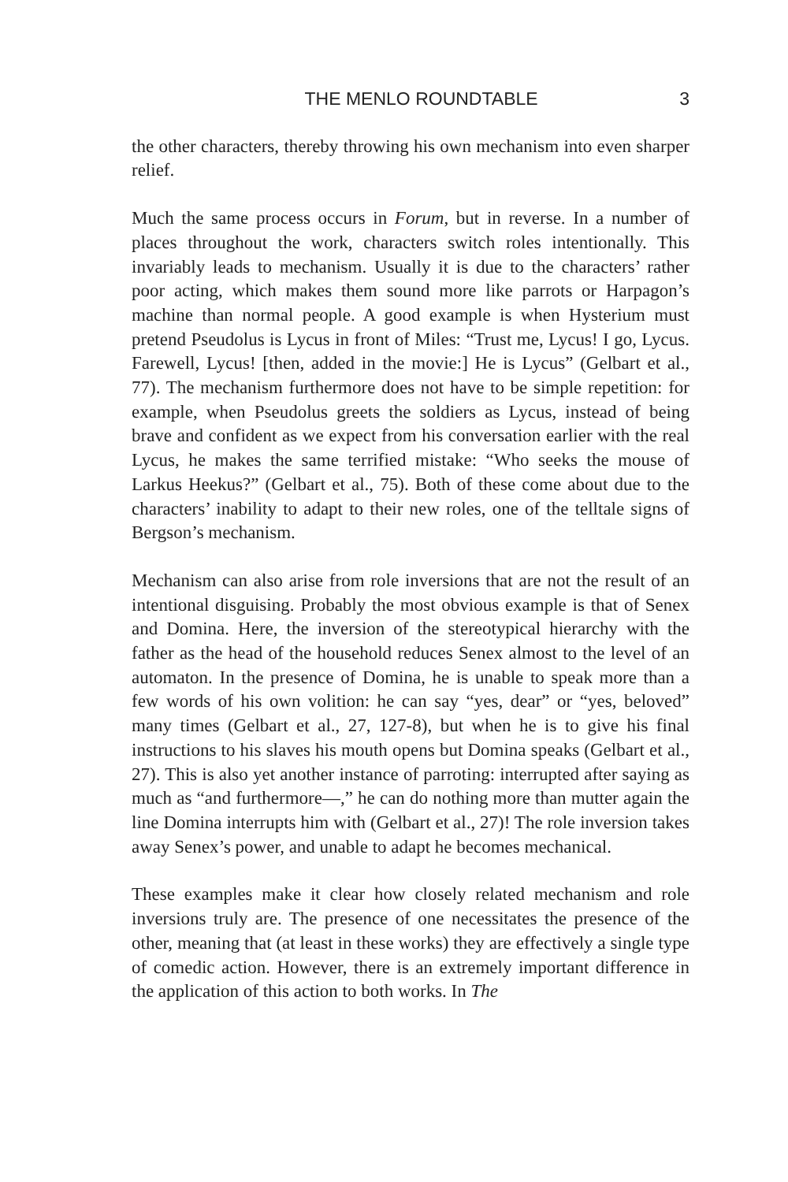THE MENLO ROUNDTABLE 3
the other characters, thereby throwing his own mechanism into even sharper relief.
Much the same process occurs in Forum, but in reverse. In a number of places throughout the work, characters switch roles intentionally. This invariably leads to mechanism. Usually it is due to the characters’ rather poor acting, which makes them sound more like parrots or Harpagon’s machine than normal people. A good example is when Hysterium must pretend Pseudolus is Lycus in front of Miles: “Trust me, Lycus! I go, Lycus. Farewell, Lycus! [then, added in the movie:] He is Lycus” (Gelbart et al., 77). The mechanism furthermore does not have to be simple repetition: for example, when Pseudolus greets the soldiers as Lycus, instead of being brave and confident as we expect from his conversation earlier with the real Lycus, he makes the same terrified mistake: “Who seeks the mouse of Larkus Heekus?” (Gelbart et al., 75). Both of these come about due to the characters’ inability to adapt to their new roles, one of the telltale signs of Bergson’s mechanism.
Mechanism can also arise from role inversions that are not the result of an intentional disguising. Probably the most obvious example is that of Senex and Domina. Here, the inversion of the stereotypical hierarchy with the father as the head of the household reduces Senex almost to the level of an automaton. In the presence of Domina, he is unable to speak more than a few words of his own volition: he can say “yes, dear” or “yes, beloved” many times (Gelbart et al., 27, 127-8), but when he is to give his final instructions to his slaves his mouth opens but Domina speaks (Gelbart et al., 27). This is also yet another instance of parroting: interrupted after saying as much as “and furthermore—,” he can do nothing more than mutter again the line Domina interrupts him with (Gelbart et al., 27)! The role inversion takes away Senex’s power, and unable to adapt he becomes mechanical.
These examples make it clear how closely related mechanism and role inversions truly are. The presence of one necessitates the presence of the other, meaning that (at least in these works) they are effectively a single type of comedic action. However, there is an extremely important difference in the application of this action to both works. In The